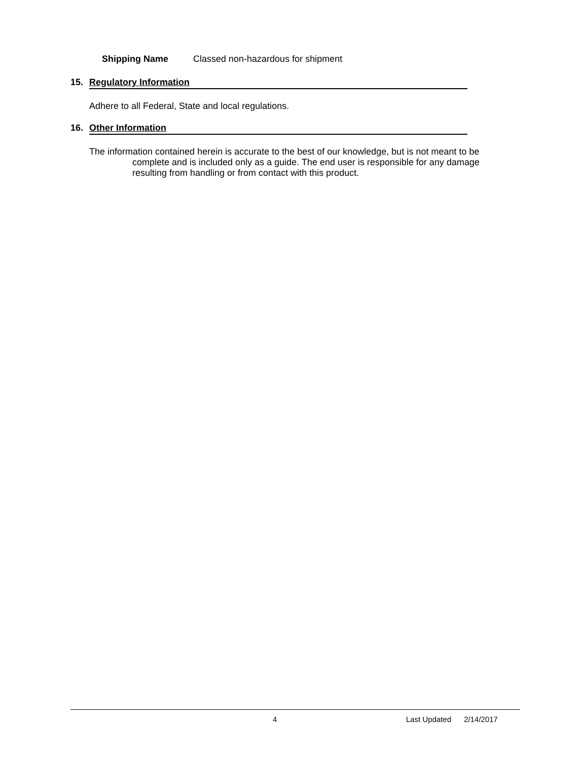Shipping Name Classed non-hazardous for shipment
15. Regulatory Information
Adhere to all Federal, State and local regulations.
16. Other Information
The information contained herein is accurate to the best of our knowledge, but is not meant to be
complete and is included only as a guide. The end user is responsible for any damage resulting from handling or from contact with this product.
4 Last Updated 2/14/2017